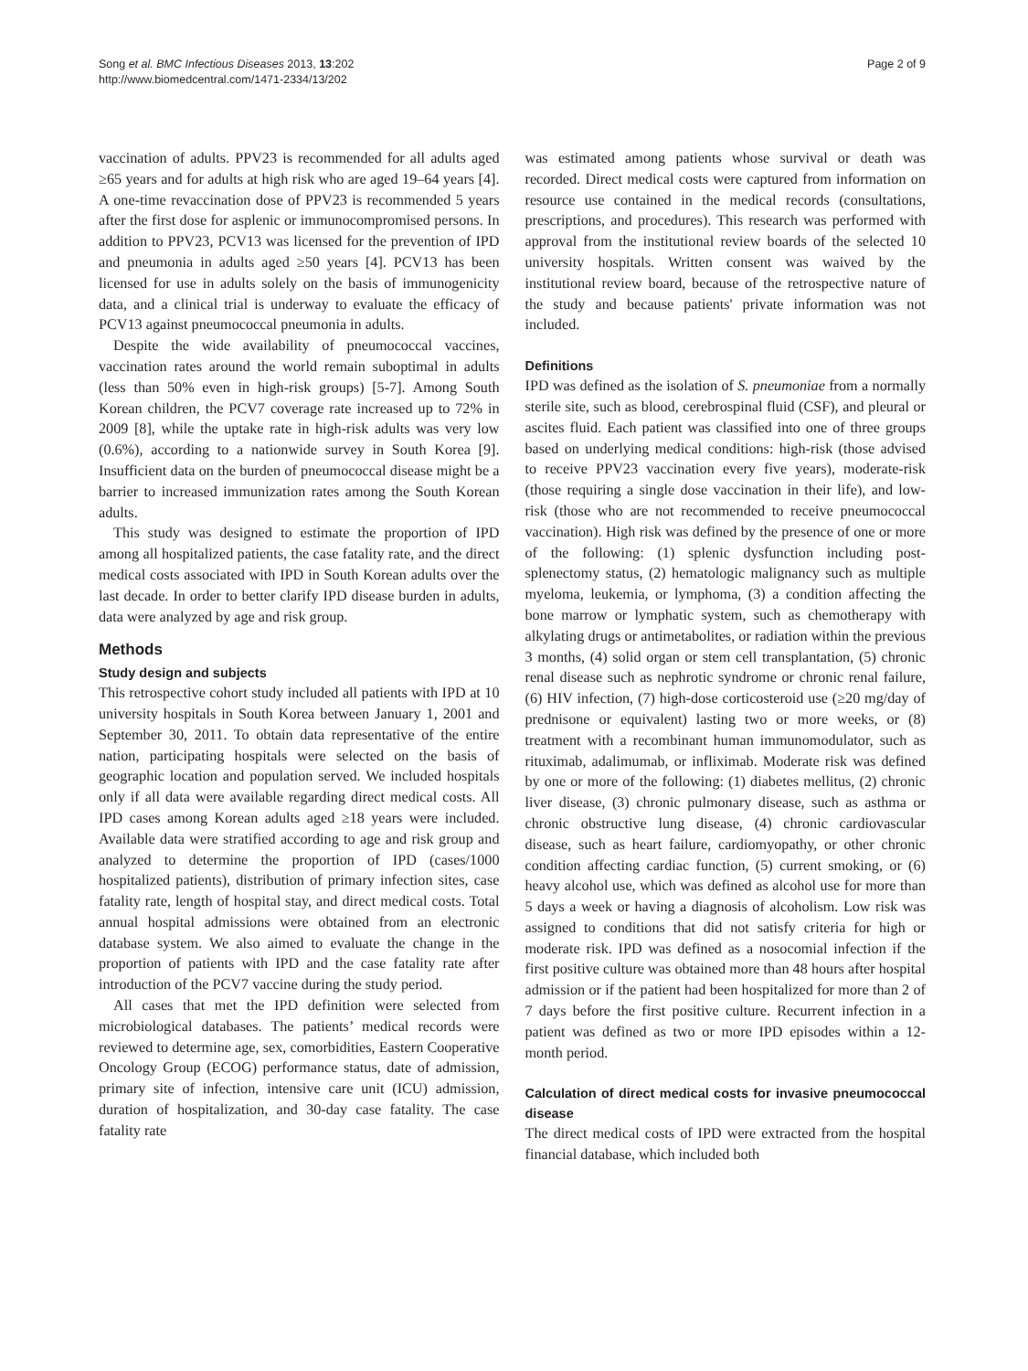Song et al. BMC Infectious Diseases 2013, 13:202
http://www.biomedcentral.com/1471-2334/13/202
Page 2 of 9
vaccination of adults. PPV23 is recommended for all adults aged ≥65 years and for adults at high risk who are aged 19–64 years [4]. A one-time revaccination dose of PPV23 is recommended 5 years after the first dose for asplenic or immunocompromised persons. In addition to PPV23, PCV13 was licensed for the prevention of IPD and pneumonia in adults aged ≥50 years [4]. PCV13 has been licensed for use in adults solely on the basis of immunogenicity data, and a clinical trial is underway to evaluate the efficacy of PCV13 against pneumococcal pneumonia in adults.
Despite the wide availability of pneumococcal vaccines, vaccination rates around the world remain suboptimal in adults (less than 50% even in high-risk groups) [5-7]. Among South Korean children, the PCV7 coverage rate increased up to 72% in 2009 [8], while the uptake rate in high-risk adults was very low (0.6%), according to a nationwide survey in South Korea [9]. Insufficient data on the burden of pneumococcal disease might be a barrier to increased immunization rates among the South Korean adults.
This study was designed to estimate the proportion of IPD among all hospitalized patients, the case fatality rate, and the direct medical costs associated with IPD in South Korean adults over the last decade. In order to better clarify IPD disease burden in adults, data were analyzed by age and risk group.
Methods
Study design and subjects
This retrospective cohort study included all patients with IPD at 10 university hospitals in South Korea between January 1, 2001 and September 30, 2011. To obtain data representative of the entire nation, participating hospitals were selected on the basis of geographic location and population served. We included hospitals only if all data were available regarding direct medical costs. All IPD cases among Korean adults aged ≥18 years were included. Available data were stratified according to age and risk group and analyzed to determine the proportion of IPD (cases/1000 hospitalized patients), distribution of primary infection sites, case fatality rate, length of hospital stay, and direct medical costs. Total annual hospital admissions were obtained from an electronic database system. We also aimed to evaluate the change in the proportion of patients with IPD and the case fatality rate after introduction of the PCV7 vaccine during the study period.
All cases that met the IPD definition were selected from microbiological databases. The patients’ medical records were reviewed to determine age, sex, comorbidities, Eastern Cooperative Oncology Group (ECOG) performance status, date of admission, primary site of infection, intensive care unit (ICU) admission, duration of hospitalization, and 30-day case fatality. The case fatality rate
was estimated among patients whose survival or death was recorded. Direct medical costs were captured from information on resource use contained in the medical records (consultations, prescriptions, and procedures). This research was performed with approval from the institutional review boards of the selected 10 university hospitals. Written consent was waived by the institutional review board, because of the retrospective nature of the study and because patients' private information was not included.
Definitions
IPD was defined as the isolation of S. pneumoniae from a normally sterile site, such as blood, cerebrospinal fluid (CSF), and pleural or ascites fluid. Each patient was classified into one of three groups based on underlying medical conditions: high-risk (those advised to receive PPV23 vaccination every five years), moderate-risk (those requiring a single dose vaccination in their life), and low-risk (those who are not recommended to receive pneumococcal vaccination). High risk was defined by the presence of one or more of the following: (1) splenic dysfunction including post-splenectomy status, (2) hematologic malignancy such as multiple myeloma, leukemia, or lymphoma, (3) a condition affecting the bone marrow or lymphatic system, such as chemotherapy with alkylating drugs or antimetabolites, or radiation within the previous 3 months, (4) solid organ or stem cell transplantation, (5) chronic renal disease such as nephrotic syndrome or chronic renal failure, (6) HIV infection, (7) high-dose corticosteroid use (≥20 mg/day of prednisone or equivalent) lasting two or more weeks, or (8) treatment with a recombinant human immunomodulator, such as rituximab, adalimumab, or infliximab. Moderate risk was defined by one or more of the following: (1) diabetes mellitus, (2) chronic liver disease, (3) chronic pulmonary disease, such as asthma or chronic obstructive lung disease, (4) chronic cardiovascular disease, such as heart failure, cardiomyopathy, or other chronic condition affecting cardiac function, (5) current smoking, or (6) heavy alcohol use, which was defined as alcohol use for more than 5 days a week or having a diagnosis of alcoholism. Low risk was assigned to conditions that did not satisfy criteria for high or moderate risk. IPD was defined as a nosocomial infection if the first positive culture was obtained more than 48 hours after hospital admission or if the patient had been hospitalized for more than 2 of 7 days before the first positive culture. Recurrent infection in a patient was defined as two or more IPD episodes within a 12-month period.
Calculation of direct medical costs for invasive pneumococcal disease
The direct medical costs of IPD were extracted from the hospital financial database, which included both